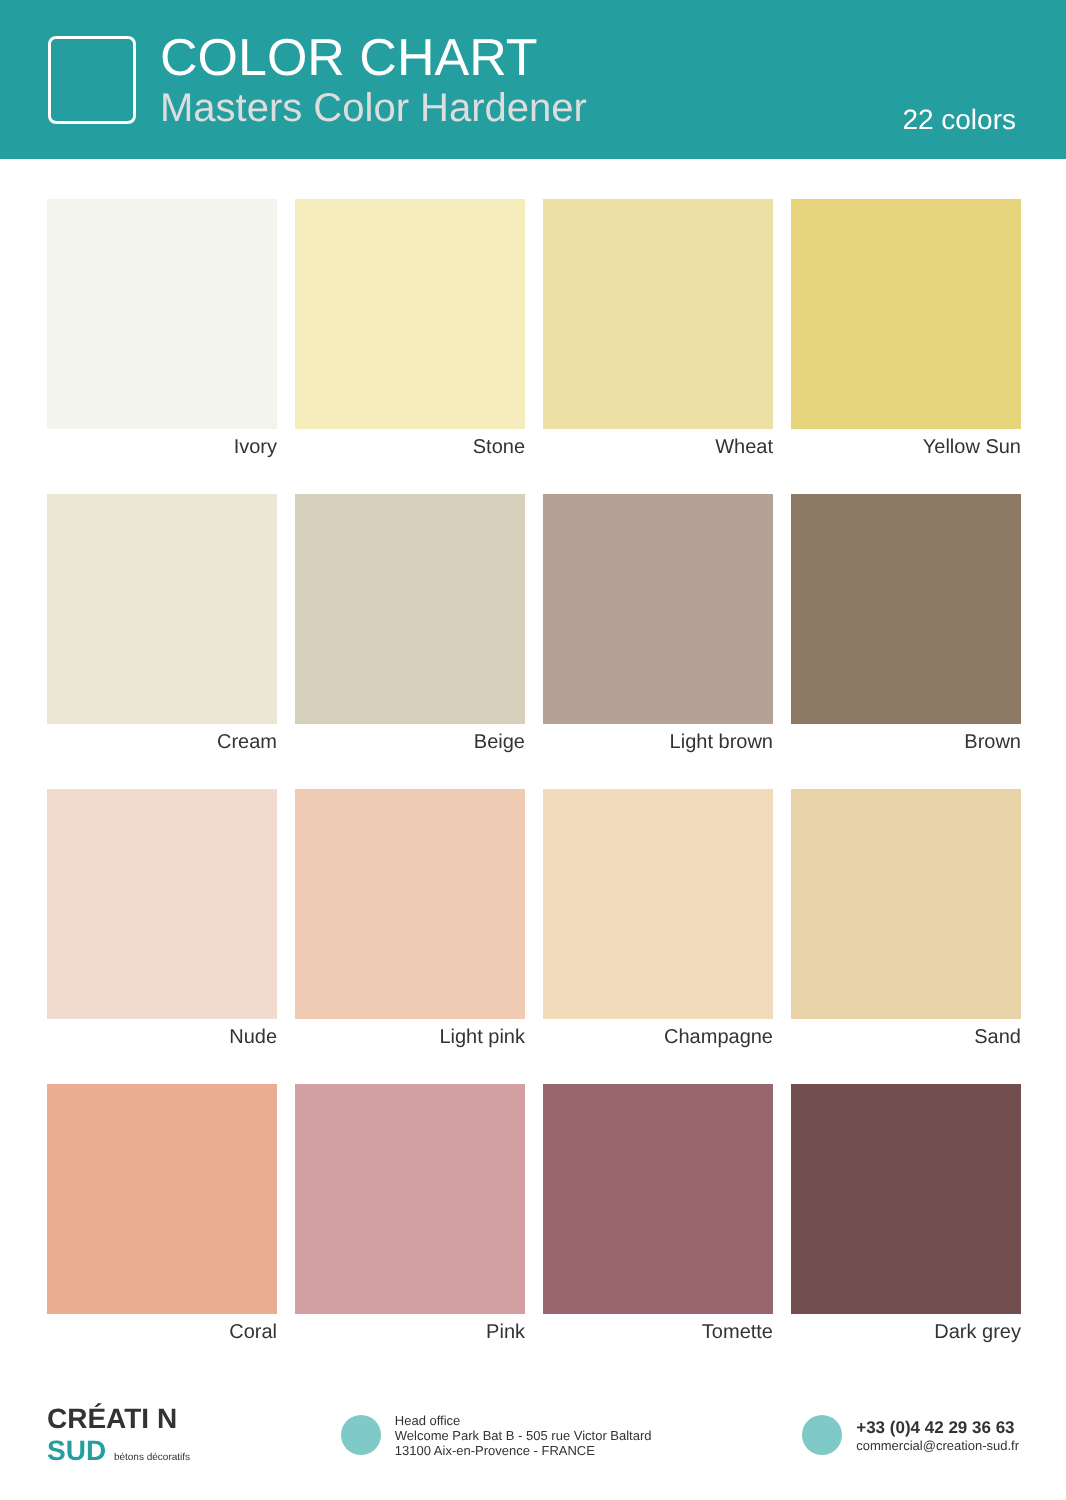COLOR CHART
Masters Color Hardener
22 colors
Ivory
Stone
Wheat
Yellow Sun
Cream
Beige
Light brown
Brown
Nude
Light pink
Champagne
Sand
Coral
Pink
Tomette
Dark grey
CRÉATI N
SUD bétons décoratifs
Head office
Welcome Park Bat B - 505 rue Victor Baltard
13100 Aix-en-Provence - FRANCE
+33 (0)4 42 29 36 63
commercial@creation-sud.fr